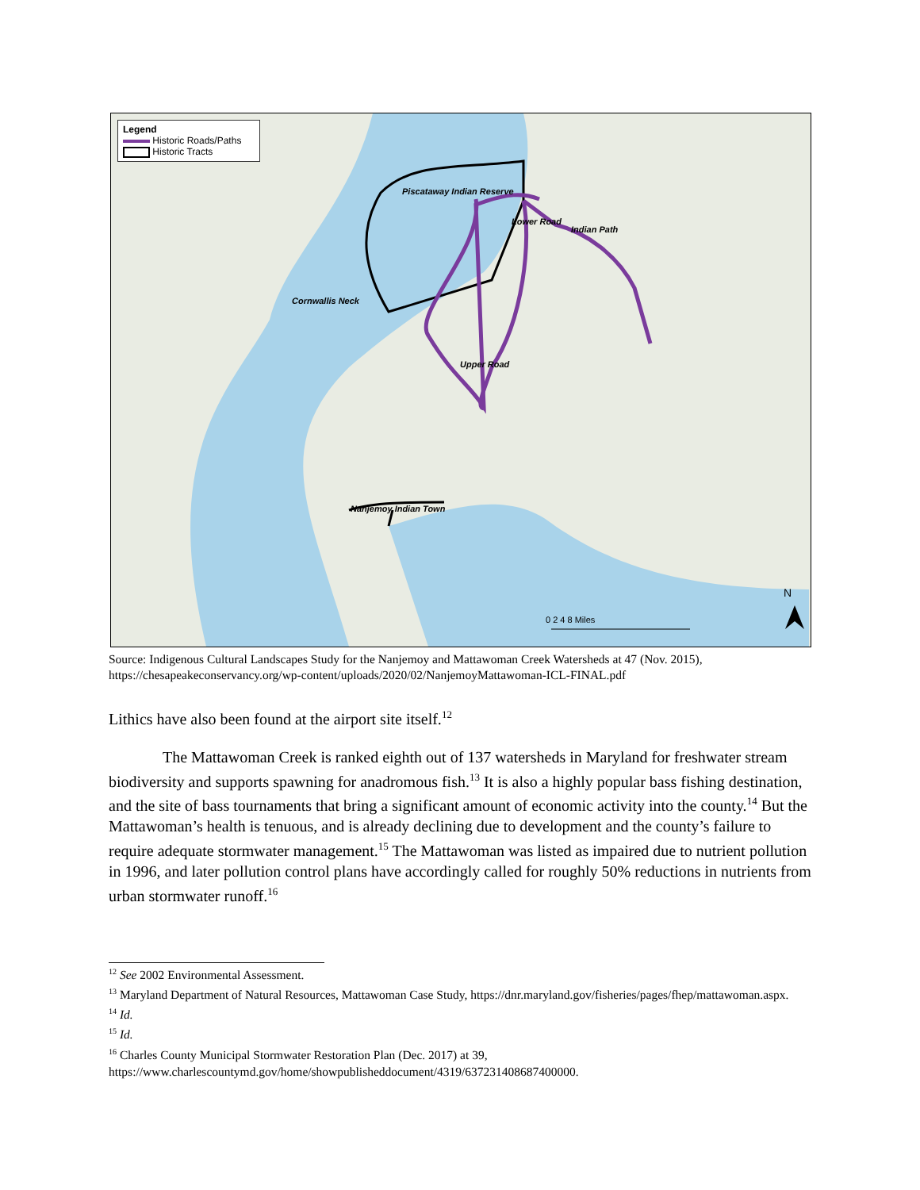Legend
Historic Roads/Paths
Historic Tracts
Piscataway Indian Reserve
Cornwallis Neck
Lower Road
Indian Path
Upper Road
Nanjemoy Indian Town
0 2 4 8 Miles
N
Source: Indigenous Cultural Landscapes Study for the Nanjemoy and Mattawoman Creek Watersheds at 47 (Nov. 2015), https://chesapeakeconservancy.org/wp-content/uploads/2020/02/NanjemoyMattawoman-ICL-FINAL.pdf
Lithics have also been found at the airport site itself.<sup>12</sup>
The Mattawoman Creek is ranked eighth out of 137 watersheds in Maryland for freshwater stream biodiversity and supports spawning for anadromous fish.<sup>13</sup> It is also a highly popular bass fishing destination, and the site of bass tournaments that bring a significant amount of economic activity into the county.<sup>14</sup> But the Mattawoman’s health is tenuous, and is already declining due to development and the county’s failure to require adequate stormwater management.<sup>15</sup> The Mattawoman was listed as impaired due to nutrient pollution in 1996, and later pollution control plans have accordingly called for roughly 50% reductions in nutrients from urban stormwater runoff.<sup>16</sup>
<sup>12</sup> See 2002 Environmental Assessment.
<sup>13</sup> Maryland Department of Natural Resources, Mattawoman Case Study, https://dnr.maryland.gov/fisheries/pages/fhep/mattawoman.aspx.
<sup>14</sup> Id.
<sup>15</sup> Id.
<sup>16</sup> Charles County Municipal Stormwater Restoration Plan (Dec. 2017) at 39, https://www.charlescountymd.gov/home/showpublisheddocument/4319/637231408687400000.